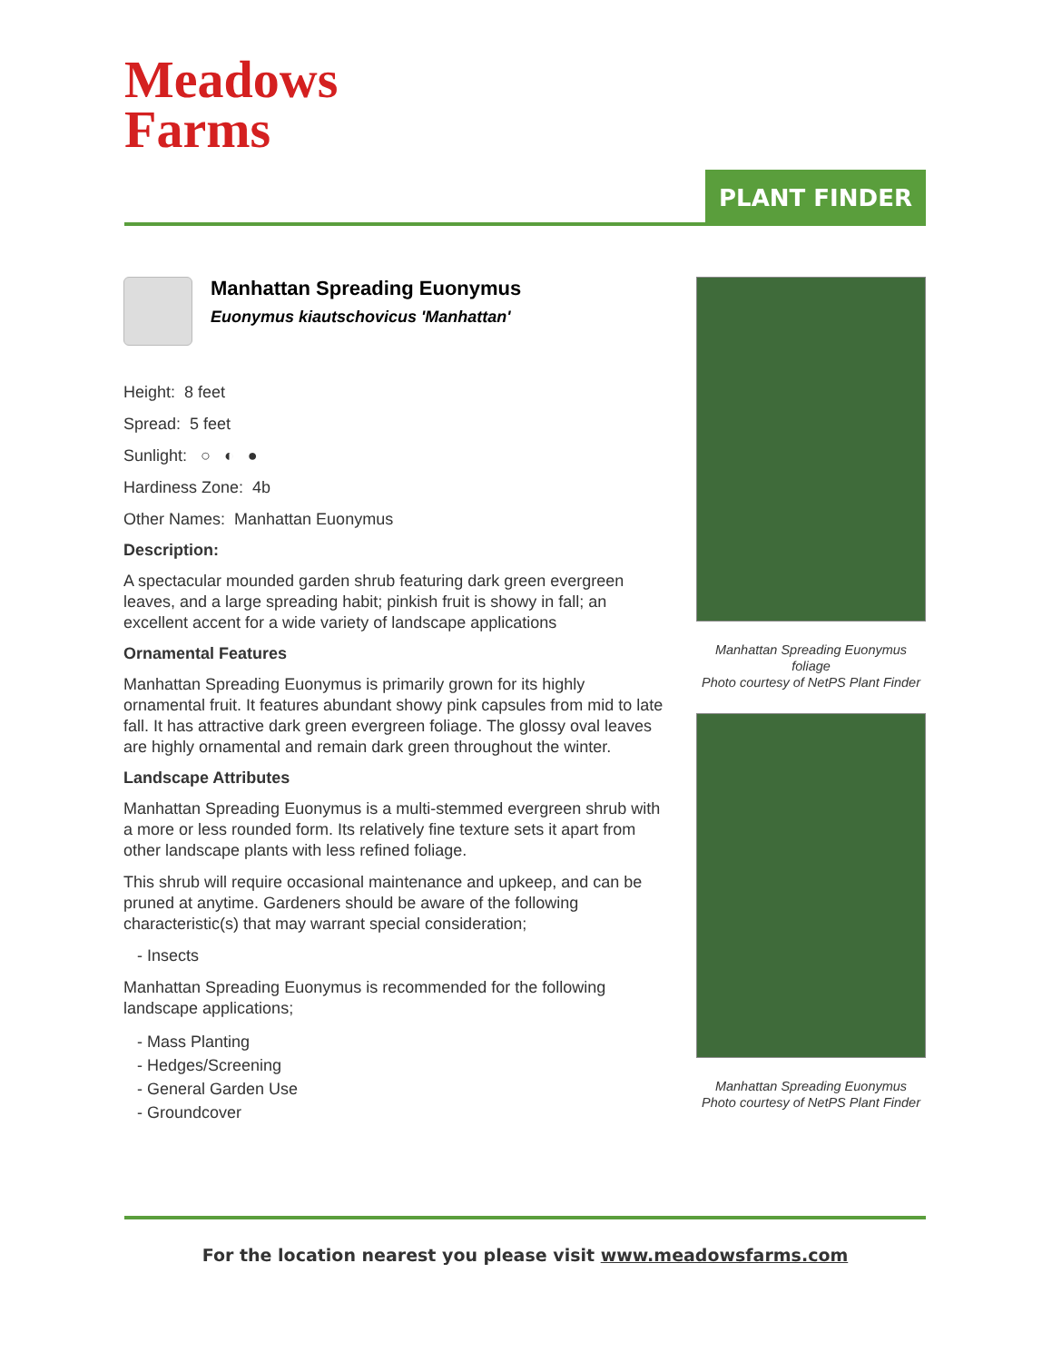Meadows
Farms
PLANT FINDER
Manhattan Spreading Euonymus
Euonymus kiautschovicus 'Manhattan'
Height: 8 feet
Spread: 5 feet
Sunlight: ○ ◐ ●
Hardiness Zone: 4b
Other Names: Manhattan Euonymus
Description:
A spectacular mounded garden shrub featuring dark green evergreen leaves, and a large spreading habit; pinkish fruit is showy in fall; an excellent accent for a wide variety of landscape applications
Ornamental Features
Manhattan Spreading Euonymus is primarily grown for its highly ornamental fruit. It features abundant showy pink capsules from mid to late fall. It has attractive dark green evergreen foliage. The glossy oval leaves are highly ornamental and remain dark green throughout the winter.
Landscape Attributes
Manhattan Spreading Euonymus is a multi-stemmed evergreen shrub with a more or less rounded form. Its relatively fine texture sets it apart from other landscape plants with less refined foliage.
This shrub will require occasional maintenance and upkeep, and can be pruned at anytime. Gardeners should be aware of the following characteristic(s) that may warrant special consideration;
- Insects
Manhattan Spreading Euonymus is recommended for the following landscape applications;
- Mass Planting
- Hedges/Screening
- General Garden Use
- Groundcover
Manhattan Spreading Euonymus
foliage
Photo courtesy of NetPS Plant Finder
Manhattan Spreading Euonymus
Photo courtesy of NetPS Plant Finder
For the location nearest you please visit www.meadowsfarms.com